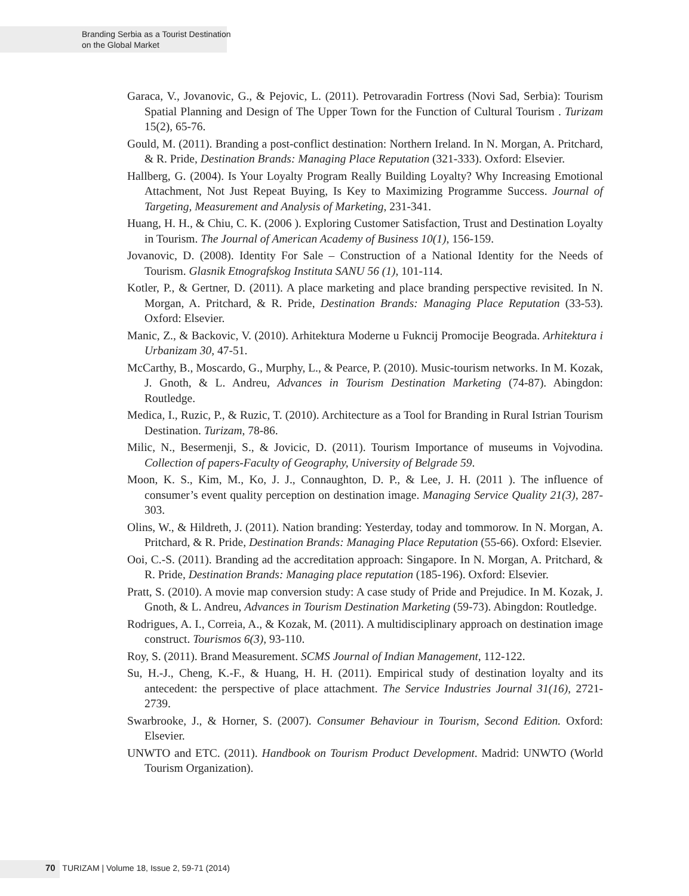Branding Serbia as a Tourist Destination
on the Global Market
Garaca, V., Jovanovic, G., & Pejovic, L. (2011). Petrovaradin Fortress (Novi Sad, Serbia): Tourism Spatial Planning and Design of The Upper Town for the Function of Cultural Tourism . Turizam 15(2), 65-76.
Gould, M. (2011). Branding a post-conflict destination: Northern Ireland. In N. Morgan, A. Pritchard, & R. Pride, Destination Brands: Managing Place Reputation (321-333). Oxford: Elsevier.
Hallberg, G. (2004). Is Your Loyalty Program Really Building Loyalty? Why Increasing Emotional Attachment, Not Just Repeat Buying, Is Key to Maximizing Programme Success. Journal of Targeting, Measurement and Analysis of Marketing, 231-341.
Huang, H. H., & Chiu, C. K. (2006 ). Exploring Customer Satisfaction, Trust and Destination Loyalty in Tourism. The Journal of American Academy of Business 10(1), 156-159.
Jovanovic, D. (2008). Identity For Sale – Construction of a National Identity for the Needs of Tourism. Glasnik Etnografskog Instituta SANU 56 (1), 101-114.
Kotler, P., & Gertner, D. (2011). A place marketing and place branding perspective revisited. In N. Morgan, A. Pritchard, & R. Pride, Destination Brands: Managing Place Reputation (33-53). Oxford: Elsevier.
Manic, Z., & Backovic, V. (2010). Arhitektura Moderne u Fukncij Promocije Beograda. Arhitektura i Urbanizam 30, 47-51.
McCarthy, B., Moscardo, G., Murphy, L., & Pearce, P. (2010). Music-tourism networks. In M. Kozak, J. Gnoth, & L. Andreu, Advances in Tourism Destination Marketing (74-87). Abingdon: Routledge.
Medica, I., Ruzic, P., & Ruzic, T. (2010). Architecture as a Tool for Branding in Rural Istrian Tourism Destination. Turizam, 78-86.
Milic, N., Besermenji, S., & Jovicic, D. (2011). Tourism Importance of museums in Vojvodina. Collection of papers-Faculty of Geography, University of Belgrade 59.
Moon, K. S., Kim, M., Ko, J. J., Connaughton, D. P., & Lee, J. H. (2011 ). The influence of consumer’s event quality perception on destination image. Managing Service Quality 21(3), 287-303.
Olins, W., & Hildreth, J. (2011). Nation branding: Yesterday, today and tommorow. In N. Morgan, A. Pritchard, & R. Pride, Destination Brands: Managing Place Reputation (55-66). Oxford: Elsevier.
Ooi, C.-S. (2011). Branding ad the accreditation approach: Singapore. In N. Morgan, A. Pritchard, & R. Pride, Destination Brands: Managing place reputation (185-196). Oxford: Elsevier.
Pratt, S. (2010). A movie map conversion study: A case study of Pride and Prejudice. In M. Kozak, J. Gnoth, & L. Andreu, Advances in Tourism Destination Marketing (59-73). Abingdon: Routledge.
Rodrigues, A. I., Correia, A., & Kozak, M. (2011). A multidisciplinary approach on destination image construct. Tourismos 6(3), 93-110.
Roy, S. (2011). Brand Measurement. SCMS Journal of Indian Management, 112-122.
Su, H.-J., Cheng, K.-F., & Huang, H. H. (2011). Empirical study of destination loyalty and its antecedent: the perspective of place attachment. The Service Industries Journal 31(16), 2721-2739.
Swarbrooke, J., & Horner, S. (2007). Consumer Behaviour in Tourism, Second Edition. Oxford: Elsevier.
UNWTO and ETC. (2011). Handbook on Tourism Product Development. Madrid: UNWTO (World Tourism Organization).
70 TURIZAM | Volume 18, Issue 2, 59-71 (2014)